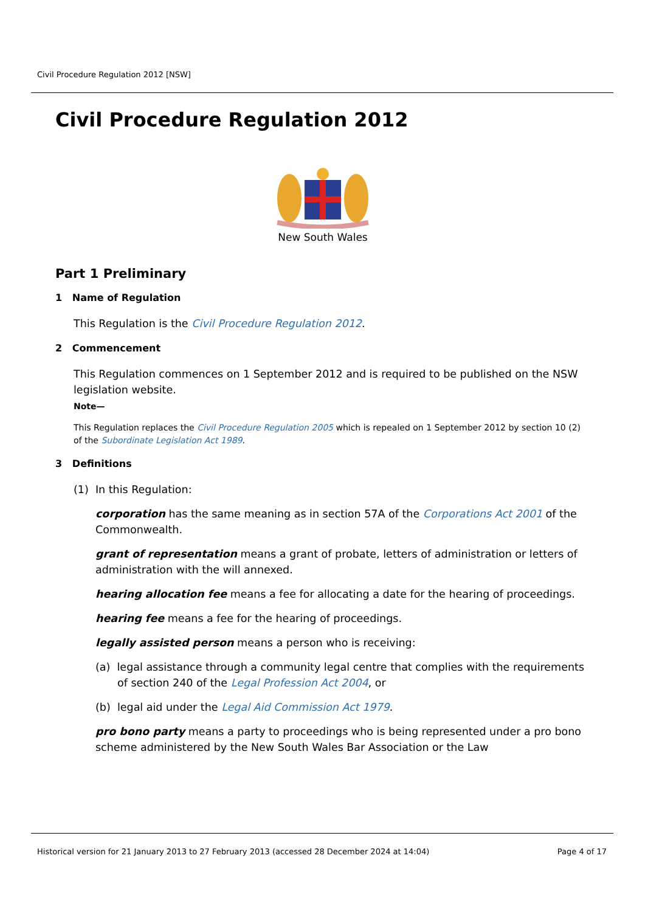Civil Procedure Regulation 2012 [NSW]
Civil Procedure Regulation 2012
New South Wales
Part 1 Preliminary
1 Name of Regulation
This Regulation is the Civil Procedure Regulation 2012.
2 Commencement
This Regulation commences on 1 September 2012 and is required to be published on the NSW legislation website.
Note—
This Regulation replaces the Civil Procedure Regulation 2005 which is repealed on 1 September 2012 by section 10 (2) of the Subordinate Legislation Act 1989.
3 Definitions
(1) In this Regulation:
corporation has the same meaning as in section 57A of the Corporations Act 2001 of the Commonwealth.
grant of representation means a grant of probate, letters of administration or letters of administration with the will annexed.
hearing allocation fee means a fee for allocating a date for the hearing of proceedings.
hearing fee means a fee for the hearing of proceedings.
legally assisted person means a person who is receiving:
(a) legal assistance through a community legal centre that complies with the requirements of section 240 of the Legal Profession Act 2004, or
(b) legal aid under the Legal Aid Commission Act 1979.
pro bono party means a party to proceedings who is being represented under a pro bono scheme administered by the New South Wales Bar Association or the Law
Historical version for 21 January 2013 to 27 February 2013 (accessed 28 December 2024 at 14:04) Page 4 of 17